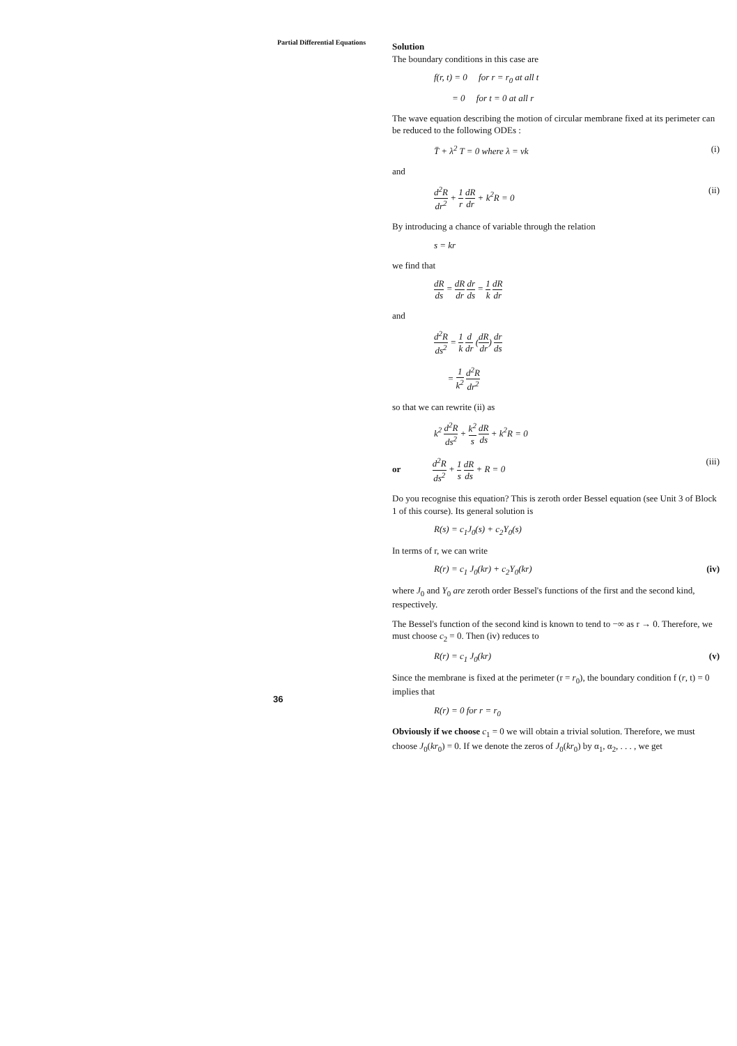Partial Differential Equations
Solution
The boundary conditions in this case are
f(r, t) = 0 for r = r<sub>0</sub> at all t
= 0 for t = 0 at all r
The wave equation describing the motion of circular membrane fixed at its perimeter can be reduced to the following ODEs :
T̈ + λ<sup>2</sup> T = 0 where λ = vk (i)
and
d<sup>2</sup>R dr<sup>2</sup> + 1 r dR dr + k<sup>2</sup>R = 0 (ii)
By introducing a chance of variable through the relation
s = kr
we find that
dR ds = dR dr dr ds = 1 k dR dr
and
d<sup>2</sup>R ds<sup>2</sup> = 1 k d dr (dR dr) dr ds
= 1 k<sup>2</sup> d<sup>2</sup>R dr<sup>2</sup>
so that we can rewrite (ii) as
k<sup>2</sup> d<sup>2</sup>R ds<sup>2</sup> + k<sup>2</sup> s dR ds + k<sup>2</sup>R = 0
or d<sup>2</sup>R ds<sup>2</sup> + 1 s dR ds + R = 0 (iii)
Do you recognise this equation? This is zeroth order Bessel equation (see Unit 3 of Block 1 of this course). Its general solution is
R(s) = c<sub>1</sub>J<sub>0</sub>(s) + c<sub>2</sub>Y<sub>0</sub>(s)
In terms of r, we can write
R(r) = c<sub>1</sub> J<sub>0</sub>(kr) + c<sub>2</sub>Y<sub>0</sub>(kr) (iv)
where J<sub>0</sub> and Y<sub>0</sub> are zeroth order Bessel's functions of the first and the second kind, respectively.
The Bessel's function of the second kind is known to tend to −∞ as r → 0. Therefore, we must choose c<sub>2</sub> = 0. Then (iv) reduces to
R(r) = c<sub>1</sub> J<sub>0</sub>(kr) (v)
Since the membrane is fixed at the perimeter (r = r<sub>0</sub>), the boundary condition f (r, t) = 0 implies that
R(r) = 0 for r = r<sub>0</sub>
Obviously if we choose c<sub>1</sub> = 0 we will obtain a trivial solution. Therefore, we must choose J<sub>0</sub>(kr<sub>0</sub>) = 0. If we denote the zeros of J<sub>0</sub>(kr<sub>0</sub>) by α<sub>1</sub>, α<sub>2</sub>, . . . , we get
36